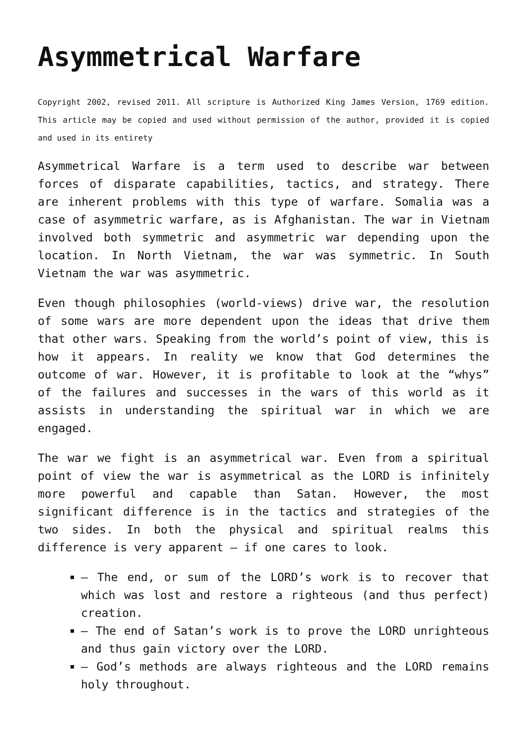Asymmetrical Warfare
Copyright 2002, revised 2011. All scripture is Authorized King James Version, 1769 edition. This article may be copied and used without permission of the author, provided it is copied and used in its entirety
Asymmetrical Warfare is a term used to describe war between forces of disparate capabilities, tactics, and strategy. There are inherent problems with this type of warfare. Somalia was a case of asymmetric warfare, as is Afghanistan. The war in Vietnam involved both symmetric and asymmetric war depending upon the location. In North Vietnam, the war was symmetric. In South Vietnam the war was asymmetric.
Even though philosophies (world-views) drive war, the resolution of some wars are more dependent upon the ideas that drive them that other wars. Speaking from the world’s point of view, this is how it appears. In reality we know that God determines the outcome of war. However, it is profitable to look at the “whys” of the failures and successes in the wars of this world as it assists in understanding the spiritual war in which we are engaged.
The war we fight is an asymmetrical war. Even from a spiritual point of view the war is asymmetrical as the LORD is infinitely more powerful and capable than Satan. However, the most significant difference is in the tactics and strategies of the two sides. In both the physical and spiritual realms this difference is very apparent – if one cares to look.
– The end, or sum of the LORD’s work is to recover that which was lost and restore a righteous (and thus perfect) creation.
– The end of Satan’s work is to prove the LORD unrighteous and thus gain victory over the LORD.
– God’s methods are always righteous and the LORD remains holy throughout.